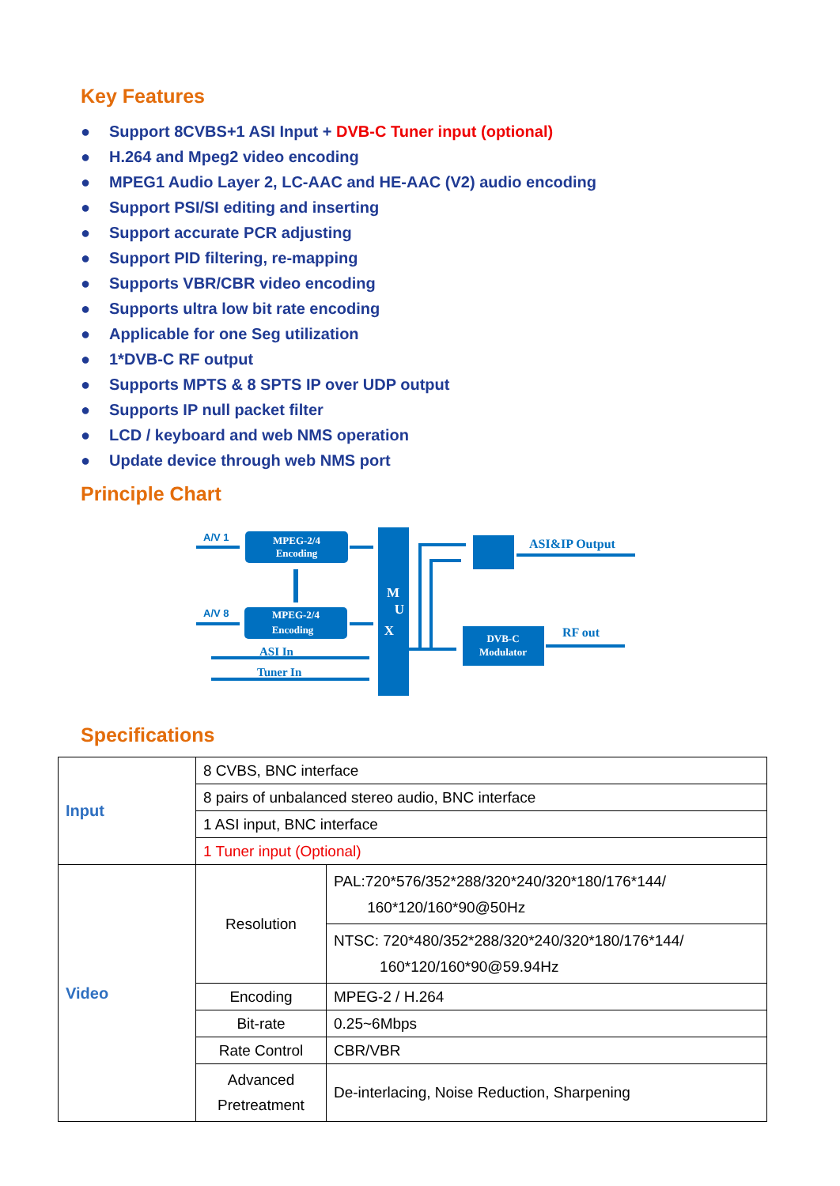Key Features
● Support 8CVBS+1 ASI Input + DVB-C Tuner input (optional)
● H.264 and Mpeg2 video encoding
● MPEG1 Audio Layer 2, LC-AAC and HE-AAC (V2) audio encoding
● Support PSI/SI editing and inserting
● Support accurate PCR adjusting
● Support PID filtering, re-mapping
● Supports VBR/CBR video encoding
● Supports ultra low bit rate encoding
● Applicable for one Seg utilization
● 1*DVB-C RF output
● Supports MPTS & 8 SPTS IP over UDP output
● Supports IP null packet filter
● LCD / keyboard and web NMS operation
● Update device through web NMS port
Principle Chart
A/V 1
A/V 8
MPEG-2/4
Encoding
MPEG-2/4
Encoding
ASI In
Tuner In
M
U
X
DVB-C
Modulator
ASI&IP Output
RF out
Specifications
| Input | 8 CVBS, BNC interface | |
| | 8 pairs of unbalanced stereo audio, BNC interface | |
| | 1 ASI input, BNC interface | |
| | 1 Tuner input (Optional) | |
| Video | Resolution | PAL:720*576/352*288/320*240/320*180/176*144/ 160*120/160*90@50Hz |
| | | NTSC: 720*480/352*288/320*240/320*180/176*144/ 160*120/160*90@59.94Hz |
| | Encoding | MPEG-2 / H.264 |
| | Bit-rate | 0.25~6Mbps |
| | Rate Control | CBR/VBR |
| | Advanced Pretreatment | De-interlacing, Noise Reduction, Sharpening |